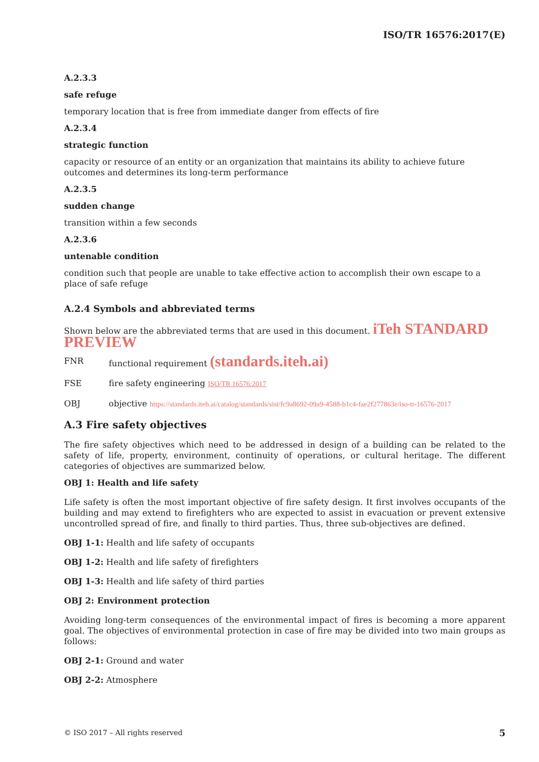ISO/TR 16576:2017(E)
A.2.3.3
safe refuge
temporary location that is free from immediate danger from effects of fire
A.2.3.4
strategic function
capacity or resource of an entity or an organization that maintains its ability to achieve future outcomes and determines its long-term performance
A.2.3.5
sudden change
transition within a few seconds
A.2.3.6
untenable condition
condition such that people are unable to take effective action to accomplish their own escape to a place of safe refuge
A.2.4 Symbols and abbreviated terms
Shown below are the abbreviated terms that are used in this document. iTeh STANDARD PREVIEW
FNR functional requirement (standards.iteh.ai)
FSE fire safety engineering ISO/TR 16576:2017
OBJ objective https://standards.iteh.ai/catalog/standards/sist/fc9a8692-09a9-4588-b1c4-fae2f277863e/iso-tr-16576-2017
A.3 Fire safety objectives
The fire safety objectives which need to be addressed in design of a building can be related to the safety of life, property, environment, continuity of operations, or cultural heritage. The different categories of objectives are summarized below.
OBJ 1: Health and life safety
Life safety is often the most important objective of fire safety design. It first involves occupants of the building and may extend to firefighters who are expected to assist in evacuation or prevent extensive uncontrolled spread of fire, and finally to third parties. Thus, three sub-objectives are defined.
OBJ 1-1: Health and life safety of occupants
OBJ 1-2: Health and life safety of firefighters
OBJ 1-3: Health and life safety of third parties
OBJ 2: Environment protection
Avoiding long-term consequences of the environmental impact of fires is becoming a more apparent goal. The objectives of environmental protection in case of fire may be divided into two main groups as follows:
OBJ 2-1: Ground and water
OBJ 2-2: Atmosphere
© ISO 2017 – All rights reserved 5